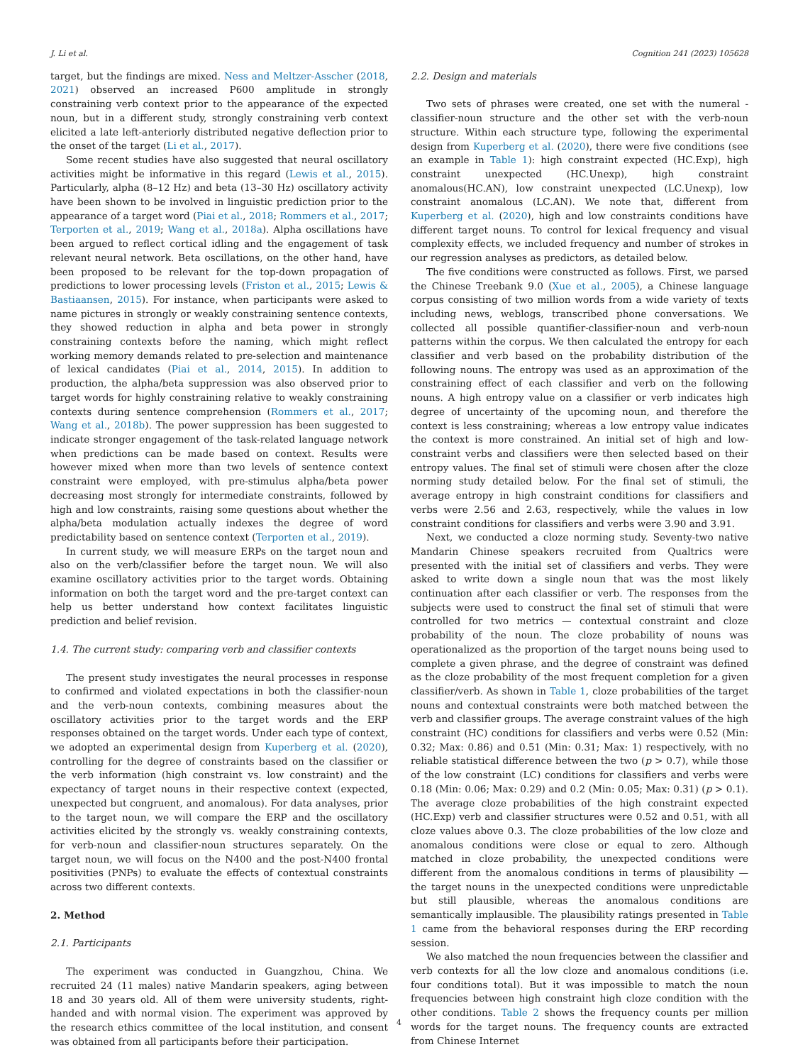J. Li et al. Cognition 241 (2023) 105628
target, but the findings are mixed. Ness and Meltzer-Asscher (2018, 2021) observed an increased P600 amplitude in strongly constraining verb context prior to the appearance of the expected noun, but in a different study, strongly constraining verb context elicited a late left-anteriorly distributed negative deflection prior to the onset of the target (Li et al., 2017).
Some recent studies have also suggested that neural oscillatory activities might be informative in this regard (Lewis et al., 2015). Particularly, alpha (8–12 Hz) and beta (13–30 Hz) oscillatory activity have been shown to be involved in linguistic prediction prior to the appearance of a target word (Piai et al., 2018; Rommers et al., 2017; Terporten et al., 2019; Wang et al., 2018a). Alpha oscillations have been argued to reflect cortical idling and the engagement of task relevant neural network. Beta oscillations, on the other hand, have been proposed to be relevant for the top-down propagation of predictions to lower processing levels (Friston et al., 2015; Lewis & Bastiaansen, 2015). For instance, when participants were asked to name pictures in strongly or weakly constraining sentence contexts, they showed reduction in alpha and beta power in strongly constraining contexts before the naming, which might reflect working memory demands related to pre-selection and maintenance of lexical candidates (Piai et al., 2014, 2015). In addition to production, the alpha/beta suppression was also observed prior to target words for highly constraining relative to weakly constraining contexts during sentence comprehension (Rommers et al., 2017; Wang et al., 2018b). The power suppression has been suggested to indicate stronger engagement of the task-related language network when predictions can be made based on context. Results were however mixed when more than two levels of sentence context constraint were employed, with pre-stimulus alpha/beta power decreasing most strongly for intermediate constraints, followed by high and low constraints, raising some questions about whether the alpha/beta modulation actually indexes the degree of word predictability based on sentence context (Terporten et al., 2019).
In current study, we will measure ERPs on the target noun and also on the verb/classifier before the target noun. We will also examine oscillatory activities prior to the target words. Obtaining information on both the target word and the pre-target context can help us better understand how context facilitates linguistic prediction and belief revision.
1.4. The current study: comparing verb and classifier contexts
The present study investigates the neural processes in response to confirmed and violated expectations in both the classifier-noun and the verb-noun contexts, combining measures about the oscillatory activities prior to the target words and the ERP responses obtained on the target words. Under each type of context, we adopted an experimental design from Kuperberg et al. (2020), controlling for the degree of constraints based on the classifier or the verb information (high constraint vs. low constraint) and the expectancy of target nouns in their respective context (expected, unexpected but congruent, and anomalous). For data analyses, prior to the target noun, we will compare the ERP and the oscillatory activities elicited by the strongly vs. weakly constraining contexts, for verb-noun and classifier-noun structures separately. On the target noun, we will focus on the N400 and the post-N400 frontal positivities (PNPs) to evaluate the effects of contextual constraints across two different contexts.
2. Method
2.1. Participants
The experiment was conducted in Guangzhou, China. We recruited 24 (11 males) native Mandarin speakers, aging between 18 and 30 years old. All of them were university students, right-handed and with normal vision. The experiment was approved by the research ethics committee of the local institution, and consent was obtained from all participants before their participation.
2.2. Design and materials
Two sets of phrases were created, one set with the numeral -classifier-noun structure and the other set with the verb-noun structure. Within each structure type, following the experimental design from Kuperberg et al. (2020), there were five conditions (see an example in Table 1): high constraint expected (HC.Exp), high constraint unexpected (HC.Unexp), high constraint anomalous(HC.AN), low constraint unexpected (LC.Unexp), low constraint anomalous (LC.AN). We note that, different from Kuperberg et al. (2020), high and low constraints conditions have different target nouns. To control for lexical frequency and visual complexity effects, we included frequency and number of strokes in our regression analyses as predictors, as detailed below.
The five conditions were constructed as follows. First, we parsed the Chinese Treebank 9.0 (Xue et al., 2005), a Chinese language corpus consisting of two million words from a wide variety of texts including news, weblogs, transcribed phone conversations. We collected all possible quantifier-classifier-noun and verb-noun patterns within the corpus. We then calculated the entropy for each classifier and verb based on the probability distribution of the following nouns. The entropy was used as an approximation of the constraining effect of each classifier and verb on the following nouns. A high entropy value on a classifier or verb indicates high degree of uncertainty of the upcoming noun, and therefore the context is less constraining; whereas a low entropy value indicates the context is more constrained. An initial set of high and low-constraint verbs and classifiers were then selected based on their entropy values. The final set of stimuli were chosen after the cloze norming study detailed below. For the final set of stimuli, the average entropy in high constraint conditions for classifiers and verbs were 2.56 and 2.63, respectively, while the values in low constraint conditions for classifiers and verbs were 3.90 and 3.91.
Next, we conducted a cloze norming study. Seventy-two native Mandarin Chinese speakers recruited from Qualtrics were presented with the initial set of classifiers and verbs. They were asked to write down a single noun that was the most likely continuation after each classifier or verb. The responses from the subjects were used to construct the final set of stimuli that were controlled for two metrics — contextual constraint and cloze probability of the noun. The cloze probability of nouns was operationalized as the proportion of the target nouns being used to complete a given phrase, and the degree of constraint was defined as the cloze probability of the most frequent completion for a given classifier/verb. As shown in Table 1, cloze probabilities of the target nouns and contextual constraints were both matched between the verb and classifier groups. The average constraint values of the high constraint (HC) conditions for classifiers and verbs were 0.52 (Min: 0.32; Max: 0.86) and 0.51 (Min: 0.31; Max: 1) respectively, with no reliable statistical difference between the two (p > 0.7), while those of the low constraint (LC) conditions for classifiers and verbs were 0.18 (Min: 0.06; Max: 0.29) and 0.2 (Min: 0.05; Max: 0.31) (p > 0.1). The average cloze probabilities of the high constraint expected (HC.Exp) verb and classifier structures were 0.52 and 0.51, with all cloze values above 0.3. The cloze probabilities of the low cloze and anomalous conditions were close or equal to zero. Although matched in cloze probability, the unexpected conditions were different from the anomalous conditions in terms of plausibility — the target nouns in the unexpected conditions were unpredictable but still plausible, whereas the anomalous conditions are semantically implausible. The plausibility ratings presented in Table 1 came from the behavioral responses during the ERP recording session.
We also matched the noun frequencies between the classifier and verb contexts for all the low cloze and anomalous conditions (i.e. four conditions total). But it was impossible to match the noun frequencies between high constraint high cloze condition with the other conditions. Table 2 shows the frequency counts per million words for the target nouns. The frequency counts are extracted from Chinese Internet
4